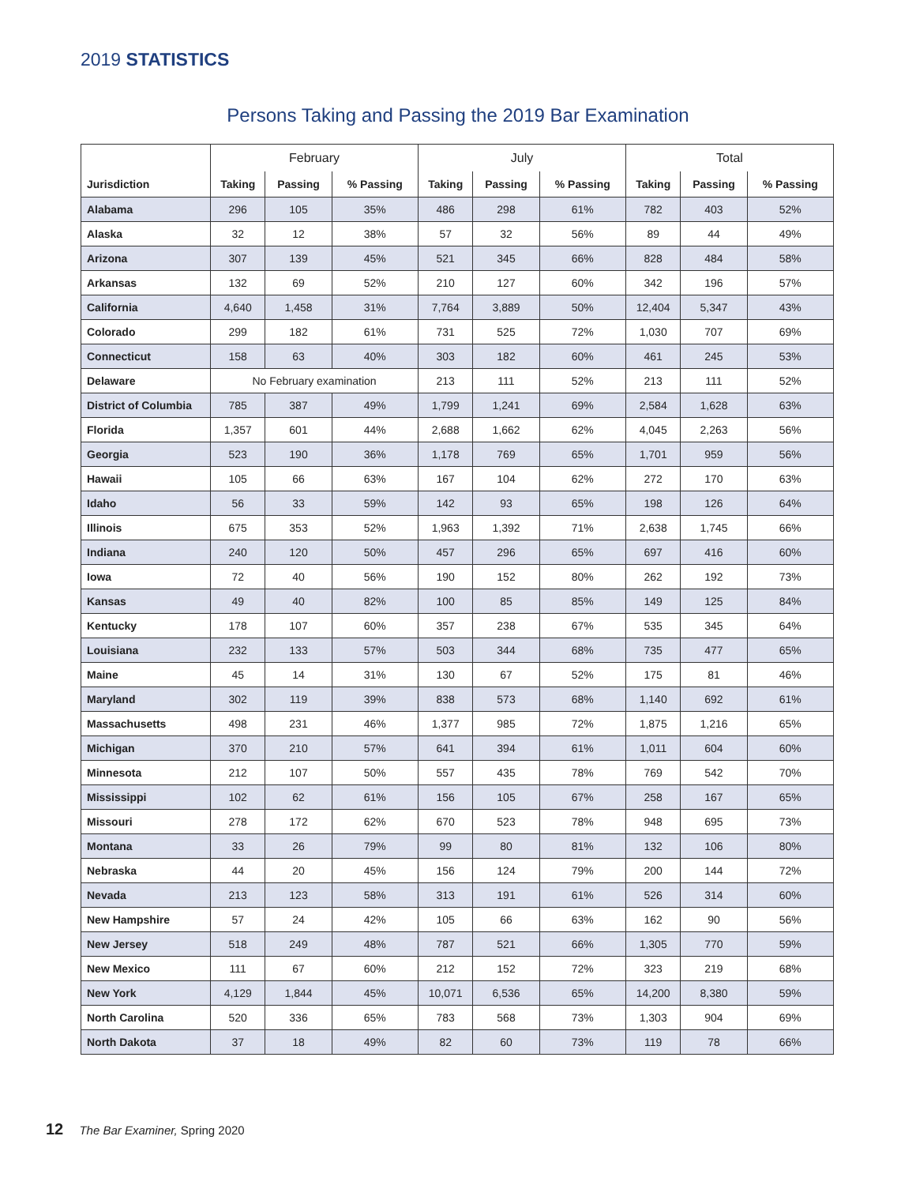2019 STATISTICS
Persons Taking and Passing the 2019 Bar Examination
| | February | | | July | | | Total | | |
| --- | --- | --- | --- | --- | --- | --- | --- | --- | --- |
| Jurisdiction | Taking | Passing | % Passing | Taking | Passing | % Passing | Taking | Passing | % Passing |
| Alabama | 296 | 105 | 35% | 486 | 298 | 61% | 782 | 403 | 52% |
| Alaska | 32 | 12 | 38% | 57 | 32 | 56% | 89 | 44 | 49% |
| Arizona | 307 | 139 | 45% | 521 | 345 | 66% | 828 | 484 | 58% |
| Arkansas | 132 | 69 | 52% | 210 | 127 | 60% | 342 | 196 | 57% |
| California | 4,640 | 1,458 | 31% | 7,764 | 3,889 | 50% | 12,404 | 5,347 | 43% |
| Colorado | 299 | 182 | 61% | 731 | 525 | 72% | 1,030 | 707 | 69% |
| Connecticut | 158 | 63 | 40% | 303 | 182 | 60% | 461 | 245 | 53% |
| Delaware | No February examination | | | 213 | 111 | 52% | 213 | 111 | 52% |
| District of Columbia | 785 | 387 | 49% | 1,799 | 1,241 | 69% | 2,584 | 1,628 | 63% |
| Florida | 1,357 | 601 | 44% | 2,688 | 1,662 | 62% | 4,045 | 2,263 | 56% |
| Georgia | 523 | 190 | 36% | 1,178 | 769 | 65% | 1,701 | 959 | 56% |
| Hawaii | 105 | 66 | 63% | 167 | 104 | 62% | 272 | 170 | 63% |
| Idaho | 56 | 33 | 59% | 142 | 93 | 65% | 198 | 126 | 64% |
| Illinois | 675 | 353 | 52% | 1,963 | 1,392 | 71% | 2,638 | 1,745 | 66% |
| Indiana | 240 | 120 | 50% | 457 | 296 | 65% | 697 | 416 | 60% |
| Iowa | 72 | 40 | 56% | 190 | 152 | 80% | 262 | 192 | 73% |
| Kansas | 49 | 40 | 82% | 100 | 85 | 85% | 149 | 125 | 84% |
| Kentucky | 178 | 107 | 60% | 357 | 238 | 67% | 535 | 345 | 64% |
| Louisiana | 232 | 133 | 57% | 503 | 344 | 68% | 735 | 477 | 65% |
| Maine | 45 | 14 | 31% | 130 | 67 | 52% | 175 | 81 | 46% |
| Maryland | 302 | 119 | 39% | 838 | 573 | 68% | 1,140 | 692 | 61% |
| Massachusetts | 498 | 231 | 46% | 1,377 | 985 | 72% | 1,875 | 1,216 | 65% |
| Michigan | 370 | 210 | 57% | 641 | 394 | 61% | 1,011 | 604 | 60% |
| Minnesota | 212 | 107 | 50% | 557 | 435 | 78% | 769 | 542 | 70% |
| Mississippi | 102 | 62 | 61% | 156 | 105 | 67% | 258 | 167 | 65% |
| Missouri | 278 | 172 | 62% | 670 | 523 | 78% | 948 | 695 | 73% |
| Montana | 33 | 26 | 79% | 99 | 80 | 81% | 132 | 106 | 80% |
| Nebraska | 44 | 20 | 45% | 156 | 124 | 79% | 200 | 144 | 72% |
| Nevada | 213 | 123 | 58% | 313 | 191 | 61% | 526 | 314 | 60% |
| New Hampshire | 57 | 24 | 42% | 105 | 66 | 63% | 162 | 90 | 56% |
| New Jersey | 518 | 249 | 48% | 787 | 521 | 66% | 1,305 | 770 | 59% |
| New Mexico | 111 | 67 | 60% | 212 | 152 | 72% | 323 | 219 | 68% |
| New York | 4,129 | 1,844 | 45% | 10,071 | 6,536 | 65% | 14,200 | 8,380 | 59% |
| North Carolina | 520 | 336 | 65% | 783 | 568 | 73% | 1,303 | 904 | 69% |
| North Dakota | 37 | 18 | 49% | 82 | 60 | 73% | 119 | 78 | 66% |
12 The Bar Examiner, Spring 2020